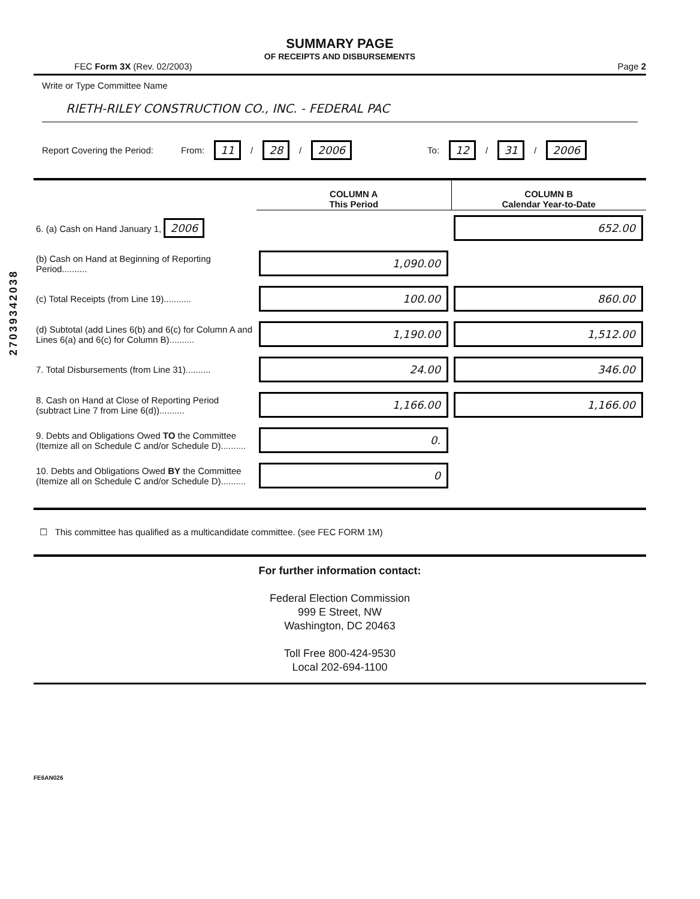27039342038
SUMMARY PAGE
OF RECEIPTS AND DISBURSEMENTS
FEC Form 3X (Rev. 02/2003) Page 2
Write or Type Committee Name
RIETH-RILEY CONSTRUCTION CO., INC. - FEDERAL PAC
Report Covering the Period: From: 11 / 28 / 2006 To: 12 / 31 / 2006
| | COLUMN A This Period | COLUMN B Calendar Year-to-Date |
| --- | --- | --- |
| 6. (a) Cash on Hand January 1, 2006 | | 652.00 |
| (b) Cash on Hand at Beginning of Reporting Period.......... | 1,090.00 | |
| (c) Total Receipts (from Line 19)........... | 100.00 | 860.00 |
| (d) Subtotal (add Lines 6(b) and 6(c) for Column A and Lines 6(a) and 6(c) for Column B).......... | 1,190.00 | 1,512.00 |
| 7. Total Disbursements (from Line 31).......... | 24.00 | 346.00 |
| 8. Cash on Hand at Close of Reporting Period (subtract Line 7 from Line 6(d)).......... | 1,166.00 | 1,166.00 |
| 9. Debts and Obligations Owed TO the Committee (Itemize all on Schedule C and/or Schedule D).......... | 0. | |
| 10. Debts and Obligations Owed BY the Committee (Itemize all on Schedule C and/or Schedule D).......... | 0 | |
☐ This committee has qualified as a multicandidate committee. (see FEC FORM 1M)
For further information contact:
Federal Election Commission
999 E Street, NW
Washington, DC 20463
Toll Free 800-424-9530
Local 202-694-1100
FE6AN026